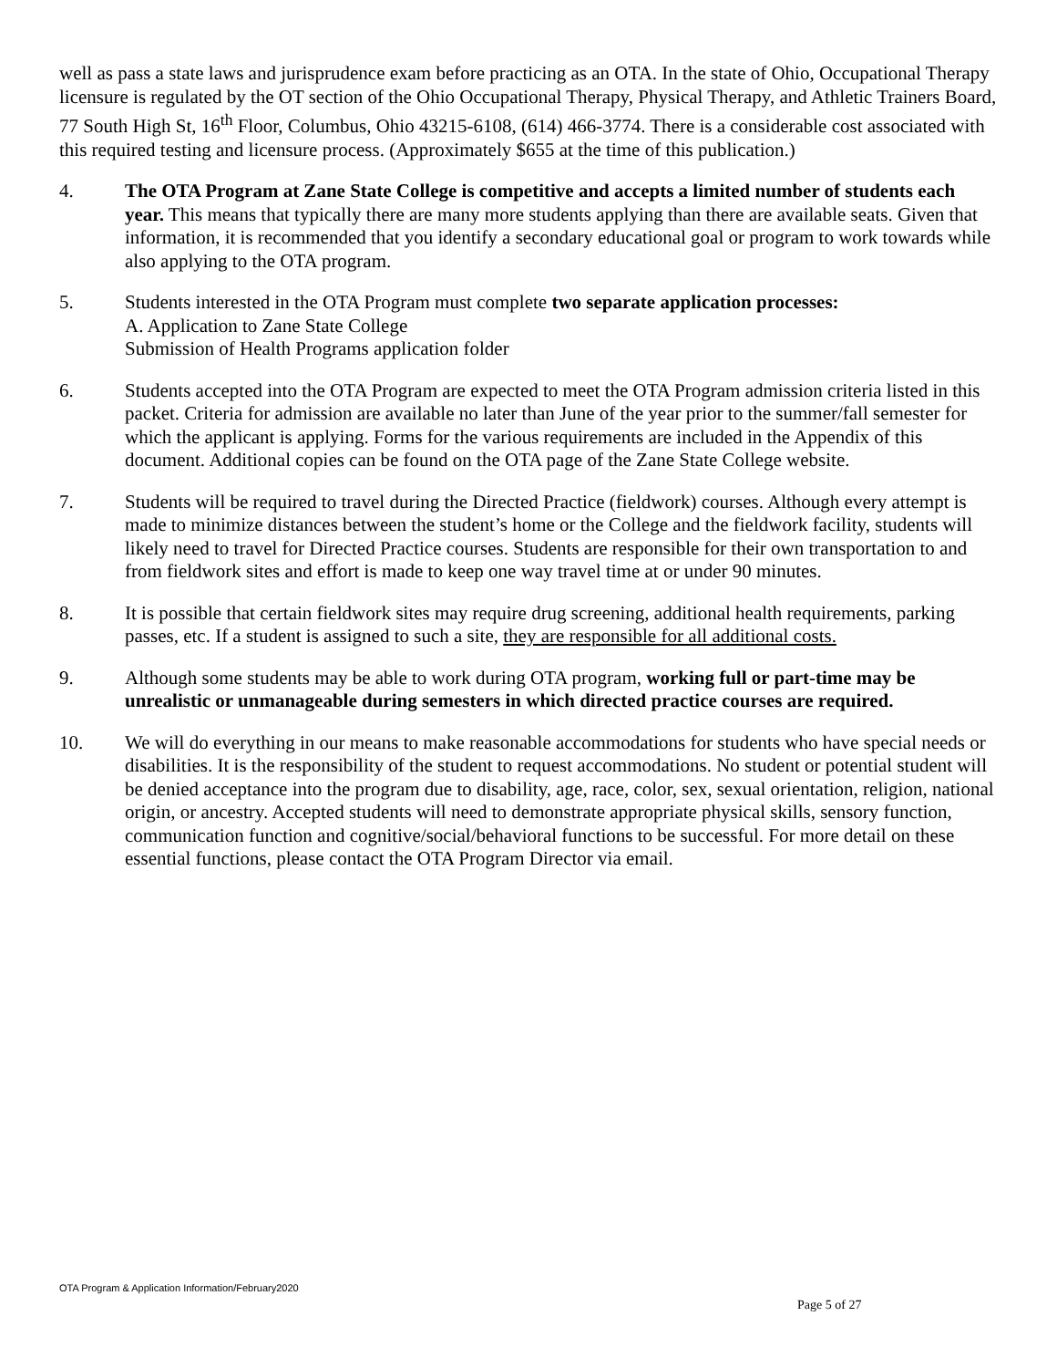well as pass a state laws and jurisprudence exam before practicing as an OTA. In the state of Ohio, Occupational Therapy licensure is regulated by the OT section of the Ohio Occupational Therapy, Physical Therapy, and Athletic Trainers Board, 77 South High St, 16<sup>th</sup> Floor, Columbus, Ohio 43215-6108, (614) 466-3774. There is a considerable cost associated with this required testing and licensure process. (Approximately $655 at the time of this publication.)
4. The OTA Program at Zane State College is competitive and accepts a limited number of students each year. This means that typically there are many more students applying than there are available seats. Given that information, it is recommended that you identify a secondary educational goal or program to work towards while also applying to the OTA program.
5. Students interested in the OTA Program must complete two separate application processes:
A. Application to Zane State College
Submission of Health Programs application folder
6. Students accepted into the OTA Program are expected to meet the OTA Program admission criteria listed in this packet. Criteria for admission are available no later than June of the year prior to the summer/fall semester for which the applicant is applying. Forms for the various requirements are included in the Appendix of this document. Additional copies can be found on the OTA page of the Zane State College website.
7. Students will be required to travel during the Directed Practice (fieldwork) courses. Although every attempt is made to minimize distances between the student’s home or the College and the fieldwork facility, students will likely need to travel for Directed Practice courses. Students are responsible for their own transportation to and from fieldwork sites and effort is made to keep one way travel time at or under 90 minutes.
8. It is possible that certain fieldwork sites may require drug screening, additional health requirements, parking passes, etc. If a student is assigned to such a site, they are responsible for all additional costs.
9. Although some students may be able to work during OTA program, working full or part-time may be unrealistic or unmanageable during semesters in which directed practice courses are required.
10. We will do everything in our means to make reasonable accommodations for students who have special needs or disabilities. It is the responsibility of the student to request accommodations. No student or potential student will be denied acceptance into the program due to disability, age, race, color, sex, sexual orientation, religion, national origin, or ancestry. Accepted students will need to demonstrate appropriate physical skills, sensory function, communication function and cognitive/social/behavioral functions to be successful. For more detail on these essential functions, please contact the OTA Program Director via email.
OTA Program & Application Information/February2020
Page 5 of 27